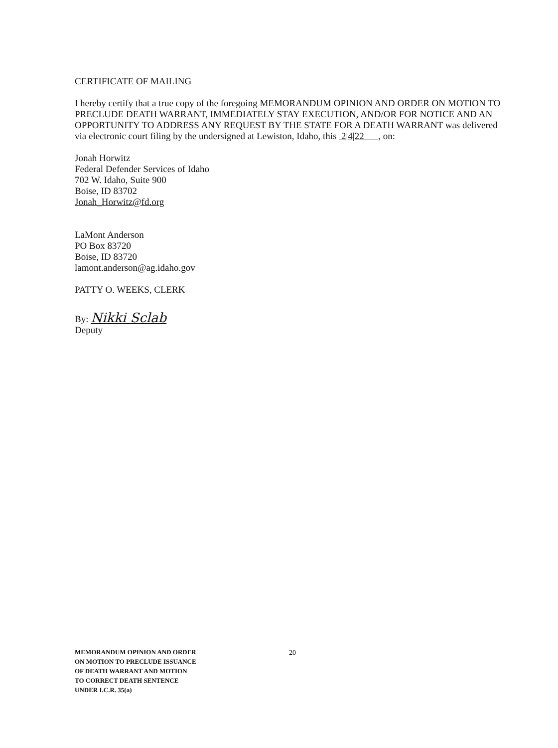CERTIFICATE OF MAILING
I hereby certify that a true copy of the foregoing MEMORANDUM OPINION AND ORDER ON MOTION TO PRECLUDE DEATH WARRANT, IMMEDIATELY STAY EXECUTION, AND/OR FOR NOTICE AND AN OPPORTUNITY TO ADDRESS ANY REQUEST BY THE STATE FOR A DEATH WARRANT was delivered via electronic court filing by the undersigned at Lewiston, Idaho, this 2|4|22 , on:
Jonah Horwitz
Federal Defender Services of Idaho
702 W. Idaho, Suite 900
Boise, ID 83702
Jonah_Horwitz@fd.org
LaMont Anderson
PO Box 83720
Boise, ID 83720
lamont.anderson@ag.idaho.gov
PATTY O. WEEKS, CLERK
By: Nikki Sclab
Deputy
MEMORANDUM OPINION AND ORDER
ON MOTION TO PRECLUDE ISSUANCE
OF DEATH WARRANT AND MOTION
TO CORRECT DEATH SENTENCE
UNDER I.C.R. 35(a)
20